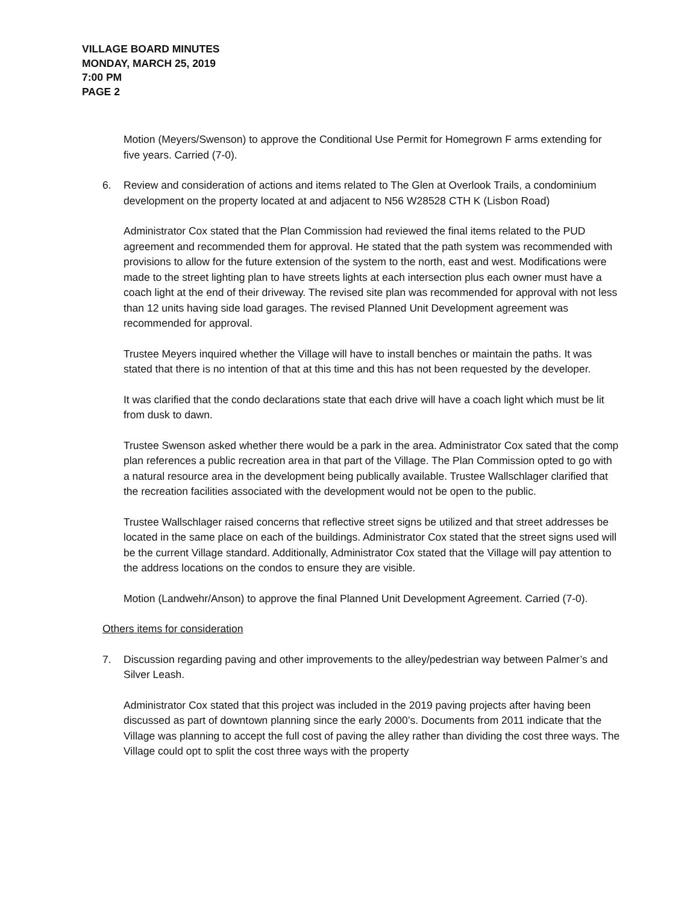VILLAGE BOARD MINUTES
MONDAY, MARCH 25, 2019
7:00 PM
PAGE 2
Motion (Meyers/Swenson) to approve the Conditional Use Permit for Homegrown F arms extending for five years. Carried (7-0).
6. Review and consideration of actions and items related to The Glen at Overlook Trails, a condominium development on the property located at and adjacent to N56 W28528 CTH K (Lisbon Road)
Administrator Cox stated that the Plan Commission had reviewed the final items related to the PUD agreement and recommended them for approval. He stated that the path system was recommended with provisions to allow for the future extension of the system to the north, east and west. Modifications were made to the street lighting plan to have streets lights at each intersection plus each owner must have a coach light at the end of their driveway. The revised site plan was recommended for approval with not less than 12 units having side load garages. The revised Planned Unit Development agreement was recommended for approval.
Trustee Meyers inquired whether the Village will have to install benches or maintain the paths. It was stated that there is no intention of that at this time and this has not been requested by the developer.
It was clarified that the condo declarations state that each drive will have a coach light which must be lit from dusk to dawn.
Trustee Swenson asked whether there would be a park in the area. Administrator Cox sated that the comp plan references a public recreation area in that part of the Village. The Plan Commission opted to go with a natural resource area in the development being publically available. Trustee Wallschlager clarified that the recreation facilities associated with the development would not be open to the public.
Trustee Wallschlager raised concerns that reflective street signs be utilized and that street addresses be located in the same place on each of the buildings. Administrator Cox stated that the street signs used will be the current Village standard. Additionally, Administrator Cox stated that the Village will pay attention to the address locations on the condos to ensure they are visible.
Motion (Landwehr/Anson) to approve the final Planned Unit Development Agreement. Carried (7-0).
Others items for consideration
7. Discussion regarding paving and other improvements to the alley/pedestrian way between Palmer’s and Silver Leash.
Administrator Cox stated that this project was included in the 2019 paving projects after having been discussed as part of downtown planning since the early 2000’s. Documents from 2011 indicate that the Village was planning to accept the full cost of paving the alley rather than dividing the cost three ways. The Village could opt to split the cost three ways with the property